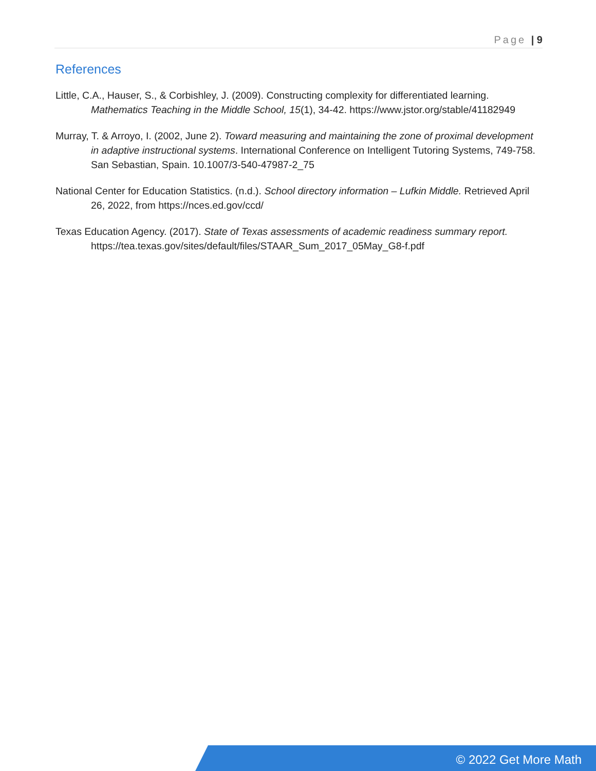Page | 9
References
Little, C.A., Hauser, S., & Corbishley, J. (2009). Constructing complexity for differentiated learning. Mathematics Teaching in the Middle School, 15(1), 34-42. https://www.jstor.org/stable/41182949
Murray, T. & Arroyo, I. (2002, June 2). Toward measuring and maintaining the zone of proximal development in adaptive instructional systems. International Conference on Intelligent Tutoring Systems, 749-758. San Sebastian, Spain. 10.1007/3-540-47987-2_75
National Center for Education Statistics. (n.d.). School directory information – Lufkin Middle. Retrieved April 26, 2022, from https://nces.ed.gov/ccd/
Texas Education Agency. (2017). State of Texas assessments of academic readiness summary report. https://tea.texas.gov/sites/default/files/STAAR_Sum_2017_05May_G8-f.pdf
© 2022 Get More Math